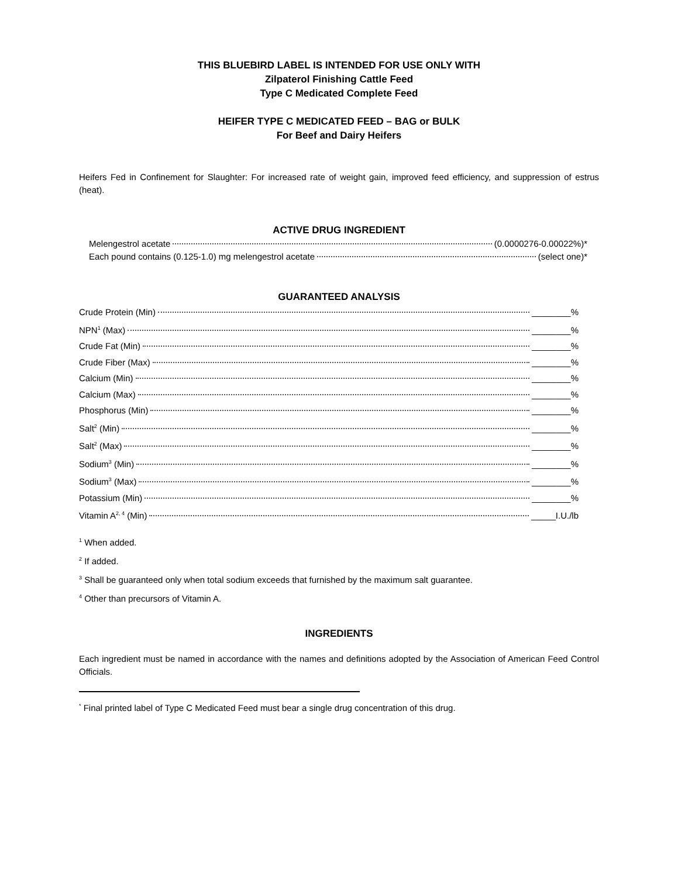THIS BLUEBIRD LABEL IS INTENDED FOR USE ONLY WITH
Zilpaterol Finishing Cattle Feed
Type C Medicated Complete Feed
HEIFER TYPE C MEDICATED FEED – BAG or BULK
For Beef and Dairy Heifers
Heifers Fed in Confinement for Slaughter: For increased rate of weight gain, improved feed efficiency, and suppression of estrus (heat).
ACTIVE DRUG INGREDIENT
Melengestrol acetate (0.0000276-0.00022%)*
Each pound contains (0.125-1.0) mg melengestrol acetate (select one)*
GUARANTEED ANALYSIS
Crude Protein (Min) ________%
NPN<sup>1</sup> (Max) ________%
Crude Fat (Min) ________%
Crude Fiber (Max) ________%
Calcium (Min) ________%
Calcium (Max) ________%
Phosphorus (Min) ________%
Salt<sup>2</sup> (Min) ________%
Salt<sup>2</sup> (Max) ________%
Sodium<sup>3</sup> (Min) ________%
Sodium<sup>3</sup> (Max) ________%
Potassium (Min) ________%
Vitamin A<sup>2, 4</sup> (Min) _____I.U./lb
<sup>1</sup> When added.
<sup>2</sup> If added.
<sup>3</sup> Shall be guaranteed only when total sodium exceeds that furnished by the maximum salt guarantee.
<sup>4</sup> Other than precursors of Vitamin A.
INGREDIENTS
Each ingredient must be named in accordance with the names and definitions adopted by the Association of American Feed Control Officials.
<sup>*</sup> Final printed label of Type C Medicated Feed must bear a single drug concentration of this drug.